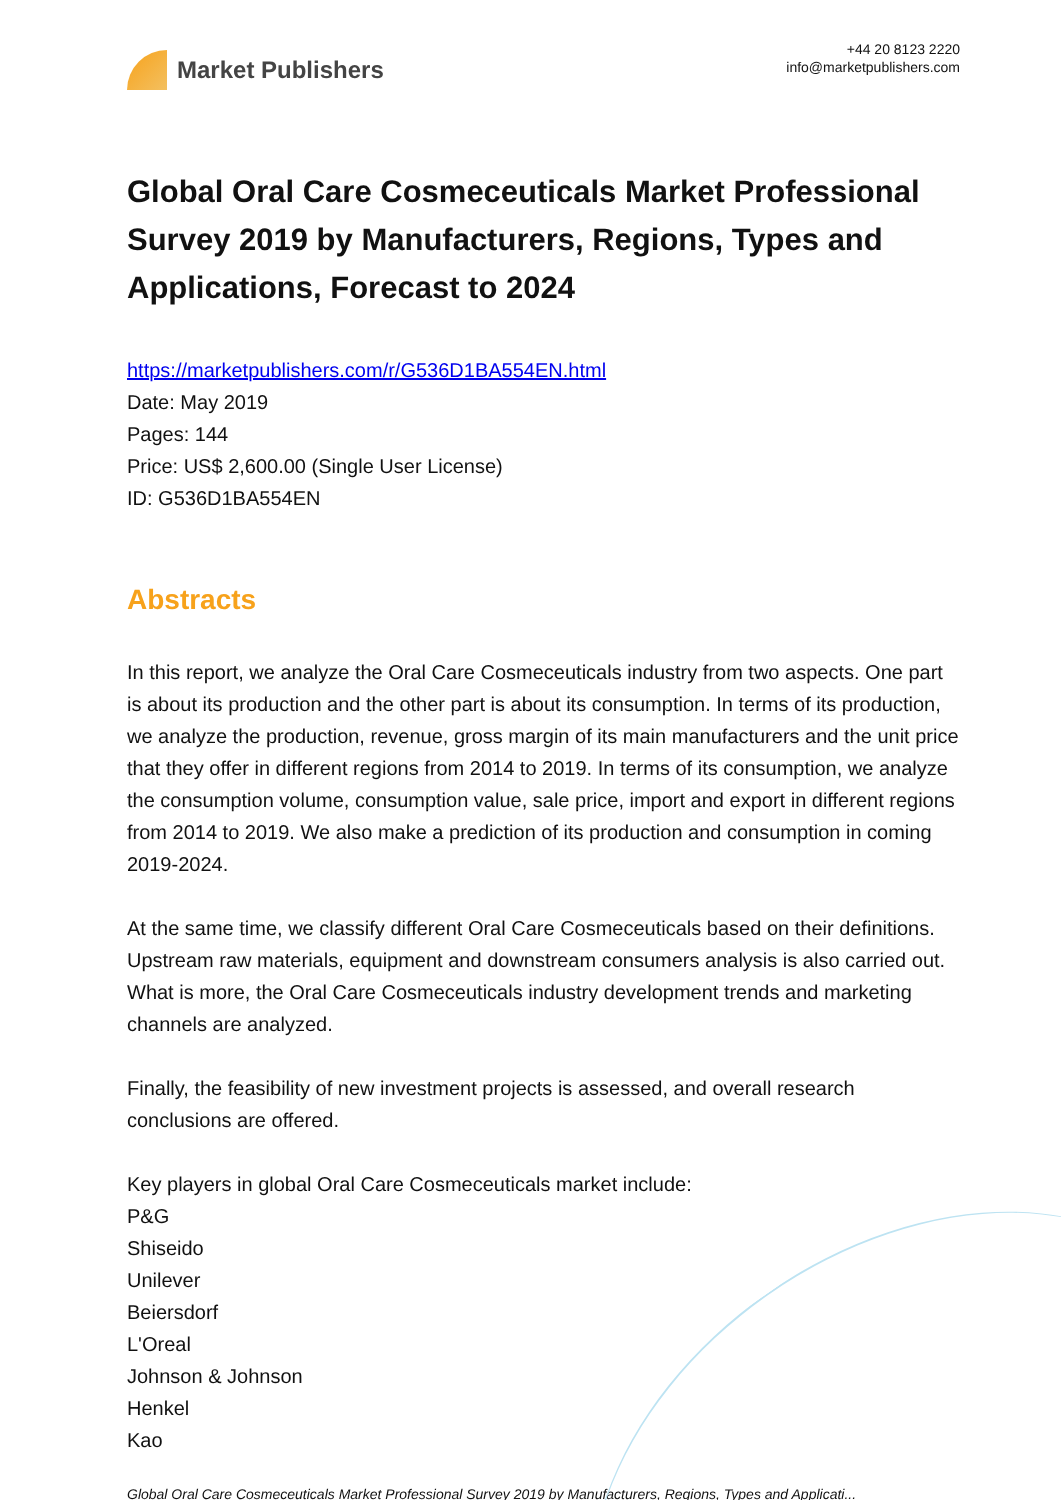Market Publishers
+44 20 8123 2220
info@marketpublishers.com
Global Oral Care Cosmeceuticals Market Professional Survey 2019 by Manufacturers, Regions, Types and Applications, Forecast to 2024
https://marketpublishers.com/r/G536D1BA554EN.html
Date: May 2019
Pages: 144
Price: US$ 2,600.00 (Single User License)
ID: G536D1BA554EN
Abstracts
In this report, we analyze the Oral Care Cosmeceuticals industry from two aspects. One part is about its production and the other part is about its consumption. In terms of its production, we analyze the production, revenue, gross margin of its main manufacturers and the unit price that they offer in different regions from 2014 to 2019. In terms of its consumption, we analyze the consumption volume, consumption value, sale price, import and export in different regions from 2014 to 2019. We also make a prediction of its production and consumption in coming 2019-2024.
At the same time, we classify different Oral Care Cosmeceuticals based on their definitions. Upstream raw materials, equipment and downstream consumers analysis is also carried out. What is more, the Oral Care Cosmeceuticals industry development trends and marketing channels are analyzed.
Finally, the feasibility of new investment projects is assessed, and overall research conclusions are offered.
Key players in global Oral Care Cosmeceuticals market include:
P&G
Shiseido
Unilever
Beiersdorf
L'Oreal
Johnson & Johnson
Henkel
Kao
Global Oral Care Cosmeceuticals Market Professional Survey 2019 by Manufacturers, Regions, Types and Applicati...